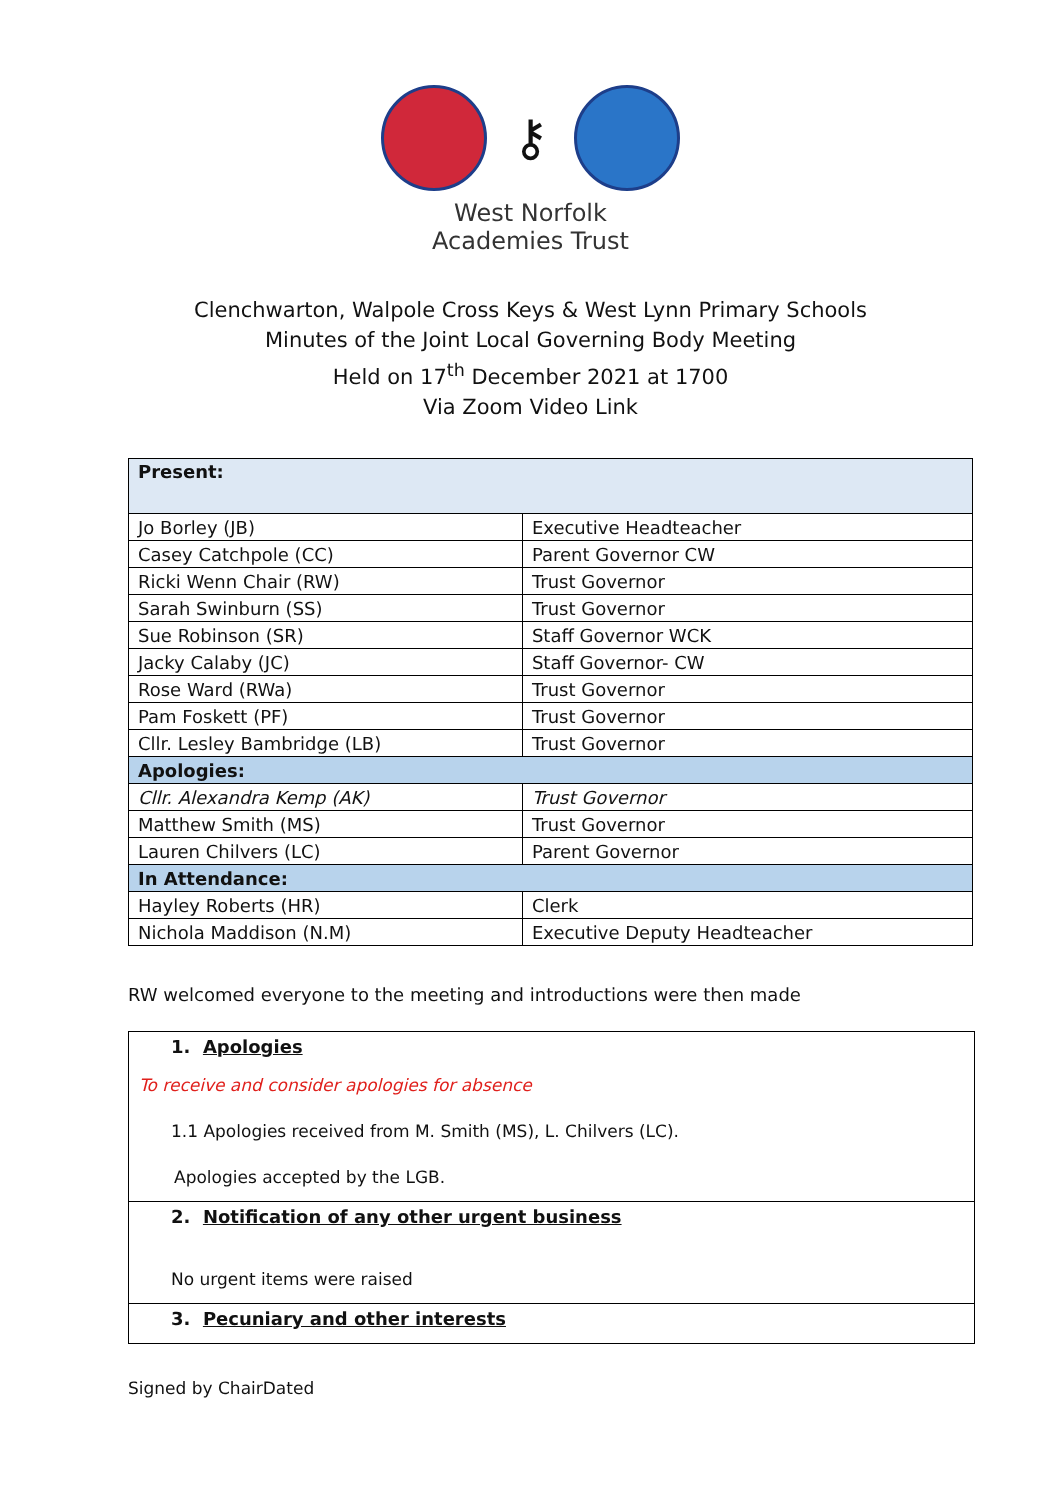⚷
West Norfolk
Academies Trust
Clenchwarton, Walpole Cross Keys & West Lynn Primary Schools
Minutes of the Joint Local Governing Body Meeting
Held on 17<sup>th</sup> December 2021 at 1700
Via Zoom Video Link
| Present: | |
| Jo Borley (JB) | Executive Headteacher |
| Casey Catchpole (CC) | Parent Governor CW |
| Ricki Wenn Chair (RW) | Trust Governor |
| Sarah Swinburn (SS) | Trust Governor |
| Sue Robinson (SR) | Staff Governor WCK |
| Jacky Calaby (JC) | Staff Governor- CW |
| Rose Ward (RWa) | Trust Governor |
| Pam Foskett (PF) | Trust Governor |
| Cllr. Lesley Bambridge (LB) | Trust Governor |
| Apologies: | |
| Cllr. Alexandra Kemp (AK) | Trust Governor |
| Matthew Smith (MS) | Trust Governor |
| Lauren Chilvers (LC) | Parent Governor |
| In Attendance: | |
| Hayley Roberts (HR) | Clerk |
| Nichola Maddison (N.M) | Executive Deputy Headteacher |
RW welcomed everyone to the meeting and introductions were then made
1. Apologies
To receive and consider apologies for absence
1.1 Apologies received from M. Smith (MS), L. Chilvers (LC).
Apologies accepted by the LGB.
2. Notification of any other urgent business
No urgent items were raised
3. Pecuniary and other interests
Signed by ChairDated